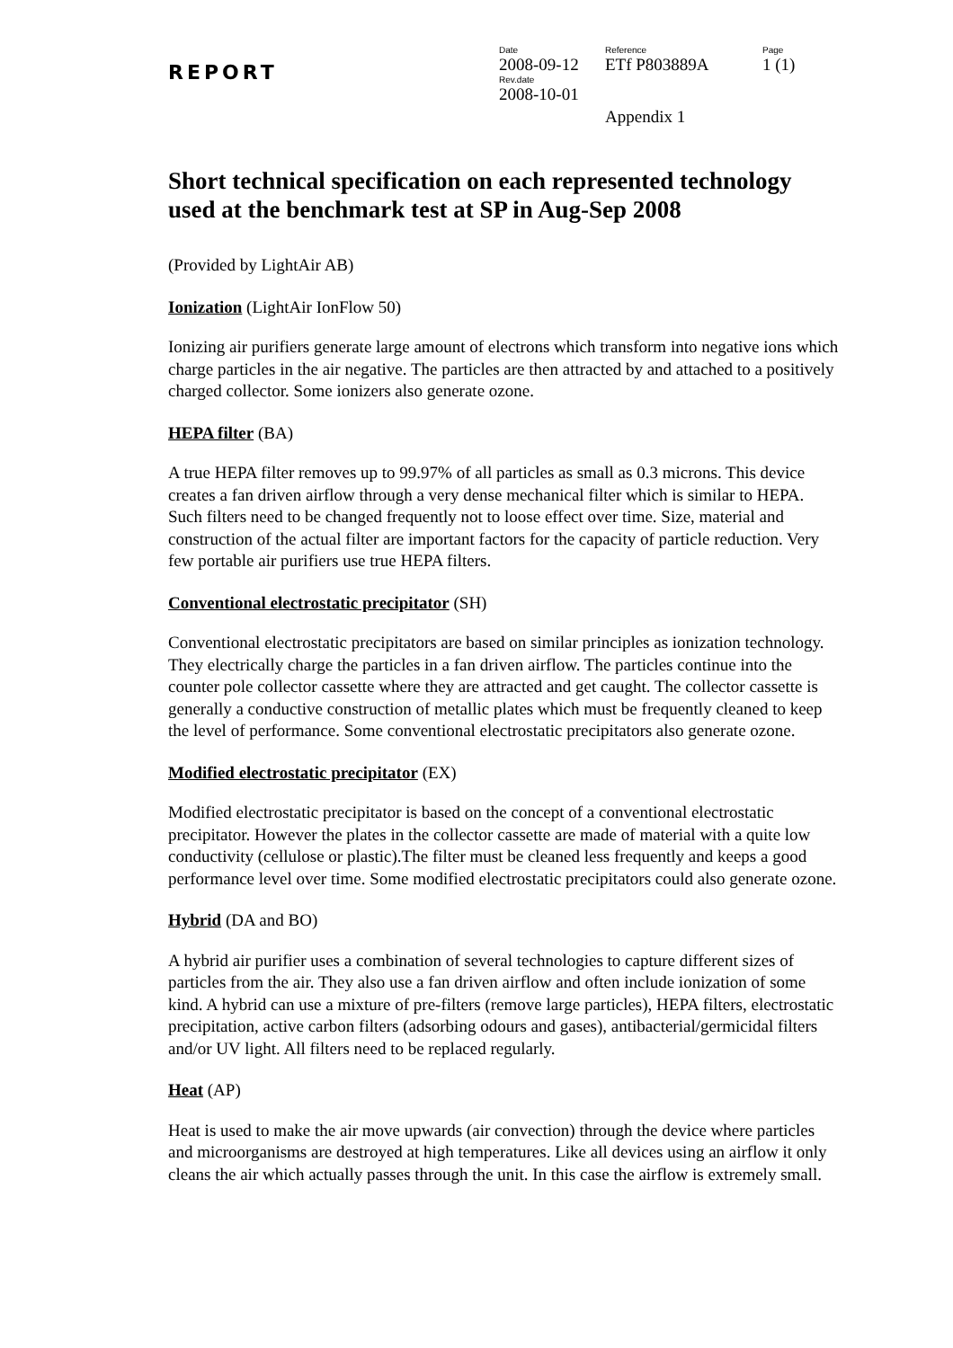REPORT
Date
2008-09-12
Rev.date
2008-10-01
Reference
ETf P803889A
Appendix 1
Page
1 (1)
Short technical specification on each represented technology used at the benchmark test at SP in Aug-Sep 2008
(Provided by LightAir AB)
Ionization (LightAir IonFlow 50)
Ionizing air purifiers generate large amount of electrons which transform into negative ions which charge particles in the air negative. The particles are then attracted by and attached to a positively charged collector. Some ionizers also generate ozone.
HEPA filter (BA)
A true HEPA filter removes up to 99.97% of all particles as small as 0.3 microns. This device creates a fan driven airflow through a very dense mechanical filter which is similar to HEPA. Such filters need to be changed frequently not to loose effect over time. Size, material and construction of the actual filter are important factors for the capacity of particle reduction. Very few portable air purifiers use true HEPA filters.
Conventional electrostatic precipitator (SH)
Conventional electrostatic precipitators are based on similar principles as ionization technology. They electrically charge the particles in a fan driven airflow. The particles continue into the counter pole collector cassette where they are attracted and get caught. The collector cassette is generally a conductive construction of metallic plates which must be frequently cleaned to keep the level of performance. Some conventional electrostatic precipitators also generate ozone.
Modified electrostatic precipitator (EX)
Modified electrostatic precipitator is based on the concept of a conventional electrostatic precipitator. However the plates in the collector cassette are made of material with a quite low conductivity (cellulose or plastic).The filter must be cleaned less frequently and keeps a good performance level over time. Some modified electrostatic precipitators could also generate ozone.
Hybrid (DA and BO)
A hybrid air purifier uses a combination of several technologies to capture different sizes of particles from the air. They also use a fan driven airflow and often include ionization of some kind. A hybrid can use a mixture of pre-filters (remove large particles), HEPA filters, electrostatic precipitation, active carbon filters (adsorbing odours and gases), antibacterial/germicidal filters and/or UV light. All filters need to be replaced regularly.
Heat (AP)
Heat is used to make the air move upwards (air convection) through the device where particles and microorganisms are destroyed at high temperatures. Like all devices using an airflow it only cleans the air which actually passes through the unit. In this case the airflow is extremely small.